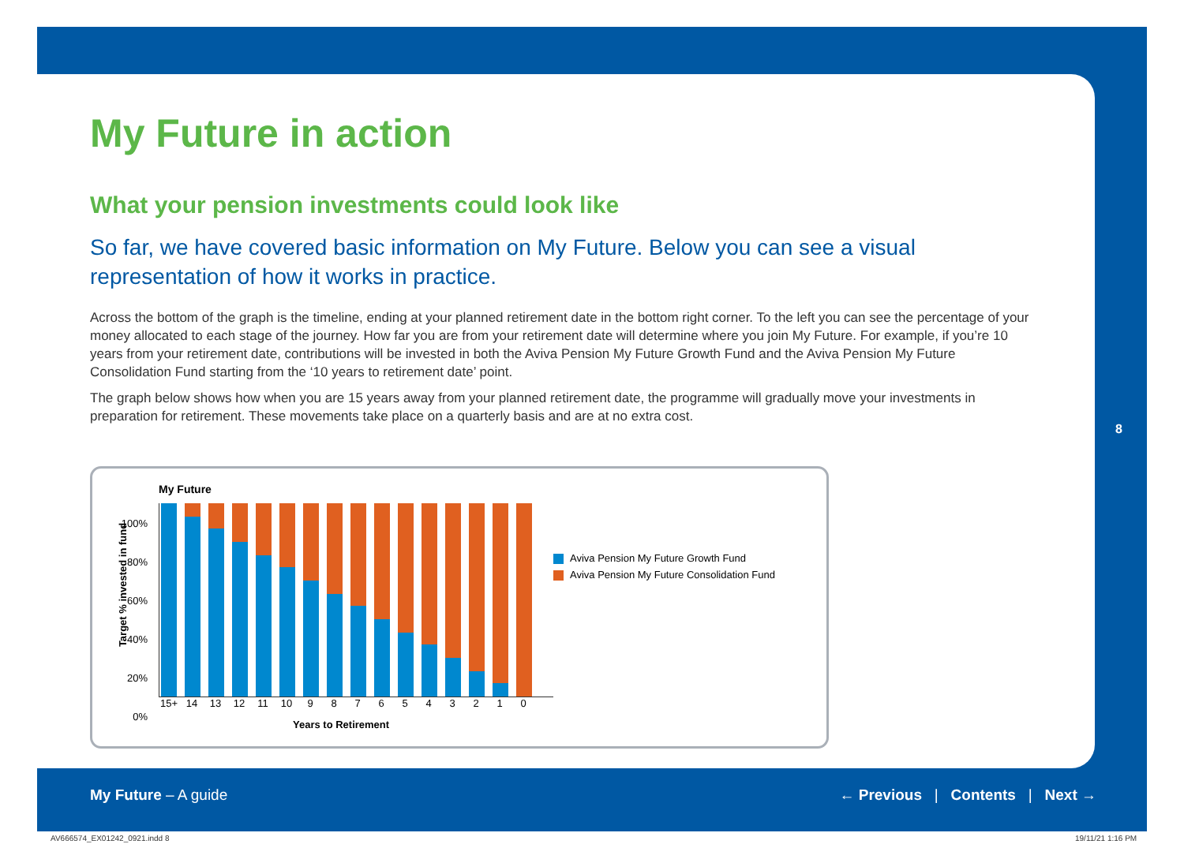My Future in action
What your pension investments could look like
So far, we have covered basic information on My Future. Below you can see a visual representation of how it works in practice.
Across the bottom of the graph is the timeline, ending at your planned retirement date in the bottom right corner. To the left you can see the percentage of your money allocated to each stage of the journey. How far you are from your retirement date will determine where you join My Future. For example, if you’re 10 years from your retirement date, contributions will be invested in both the Aviva Pension My Future Growth Fund and the Aviva Pension My Future Consolidation Fund starting from the ‘10 years to retirement date’ point.
The graph below shows how when you are 15 years away from your planned retirement date, the programme will gradually move your investments in preparation for retirement. These movements take place on a quarterly basis and are at no extra cost.
My Future
100%
80%
60%
40%
20%
0%
Target % invested in fund
15+ 14 13 12 11 10 9 8 7 6 5 4 3 2 1 0
Years to Retirement
Aviva Pension My Future Growth Fund
Aviva Pension My Future Consolidation Fund
8
My Future – A guide ← Previous | Contents | Next →
AV666574_EX01242_0921.indd 8 19/11/21 1:16 PM